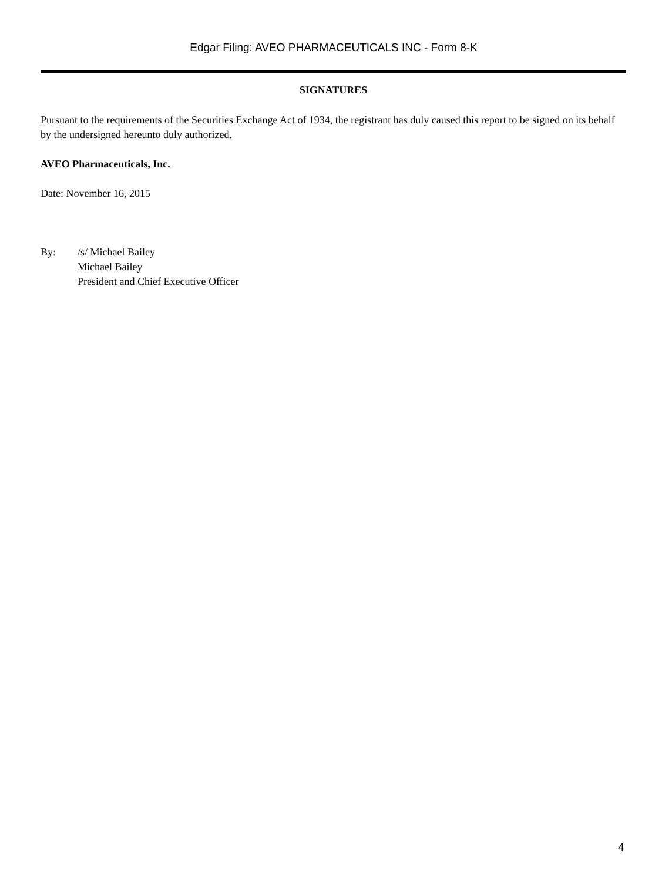Edgar Filing: AVEO PHARMACEUTICALS INC - Form 8-K
SIGNATURES
Pursuant to the requirements of the Securities Exchange Act of 1934, the registrant has duly caused this report to be signed on its behalf by the undersigned hereunto duly authorized.
AVEO Pharmaceuticals, Inc.
Date: November 16, 2015
By: /s/ Michael Bailey
Michael Bailey
President and Chief Executive Officer
4